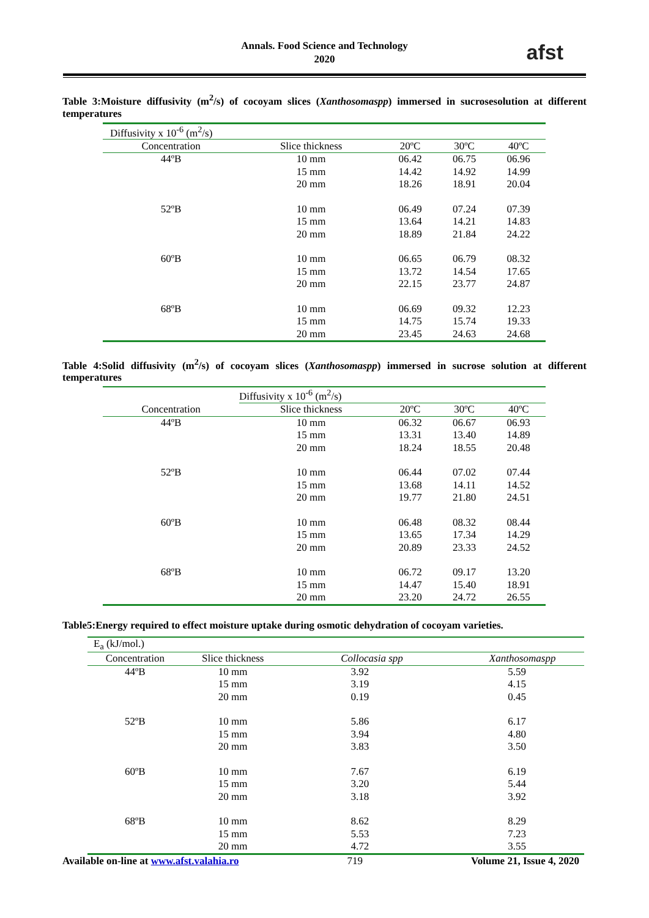Annals. Food Science and Technology
2020
afst
Table 3:Moisture diffusivity (m<sup>2</sup>/s) of cocoyam slices (Xanthosomaspp) immersed in sucrosesolution at different temperatures
| Diffusivity x 10<sup>-6</sup> (m<sup>2</sup>/s) | | | | |
| --- | --- | --- | --- | --- |
| Concentration | Slice thickness | 20ºC | 30ºC | 40ºC |
| 44ºB | 10 mm | 06.42 | 06.75 | 06.96 |
| | 15 mm | 14.42 | 14.92 | 14.99 |
| | 20 mm | 18.26 | 18.91 | 20.04 |
| 52ºB | 10 mm | 06.49 | 07.24 | 07.39 |
| | 15 mm | 13.64 | 14.21 | 14.83 |
| | 20 mm | 18.89 | 21.84 | 24.22 |
| 60ºB | 10 mm | 06.65 | 06.79 | 08.32 |
| | 15 mm | 13.72 | 14.54 | 17.65 |
| | 20 mm | 22.15 | 23.77 | 24.87 |
| 68ºB | 10 mm | 06.69 | 09.32 | 12.23 |
| | 15 mm | 14.75 | 15.74 | 19.33 |
| | 20 mm | 23.45 | 24.63 | 24.68 |
Table 4:Solid diffusivity (m<sup>2</sup>/s) of cocoyam slices (Xanthosomaspp) immersed in sucrose solution at different temperatures
| | Diffusivity x 10<sup>-6</sup> (m<sup>2</sup>/s) | | | |
| --- | --- | --- | --- | --- |
| Concentration | Slice thickness | 20ºC | 30ºC | 40ºC |
| 44ºB | 10 mm | 06.32 | 06.67 | 06.93 |
| | 15 mm | 13.31 | 13.40 | 14.89 |
| | 20 mm | 18.24 | 18.55 | 20.48 |
| 52ºB | 10 mm | 06.44 | 07.02 | 07.44 |
| | 15 mm | 13.68 | 14.11 | 14.52 |
| | 20 mm | 19.77 | 21.80 | 24.51 |
| 60ºB | 10 mm | 06.48 | 08.32 | 08.44 |
| | 15 mm | 13.65 | 17.34 | 14.29 |
| | 20 mm | 20.89 | 23.33 | 24.52 |
| 68ºB | 10 mm | 06.72 | 09.17 | 13.20 |
| | 15 mm | 14.47 | 15.40 | 18.91 |
| | 20 mm | 23.20 | 24.72 | 26.55 |
Table5:Energy required to effect moisture uptake during osmotic dehydration of cocoyam varieties.
| E<sub>a</sub> (kJ/mol.) | | | |
| --- | --- | --- | --- |
| Concentration | Slice thickness | Collocasia spp | Xanthosomaspp |
| 44ºB | 10 mm | 3.92 | 5.59 |
| | 15 mm | 3.19 | 4.15 |
| | 20 mm | 0.19 | 0.45 |
| 52ºB | 10 mm | 5.86 | 6.17 |
| | 15 mm | 3.94 | 4.80 |
| | 20 mm | 3.83 | 3.50 |
| 60ºB | 10 mm | 7.67 | 6.19 |
| | 15 mm | 3.20 | 5.44 |
| | 20 mm | 3.18 | 3.92 |
| 68ºB | 10 mm | 8.62 | 8.29 |
| | 15 mm | 5.53 | 7.23 |
| | 20 mm | 4.72 | 3.55 |
Available on-line at www.afst.valahia.ro 719 Volume 21, Issue 4, 2020